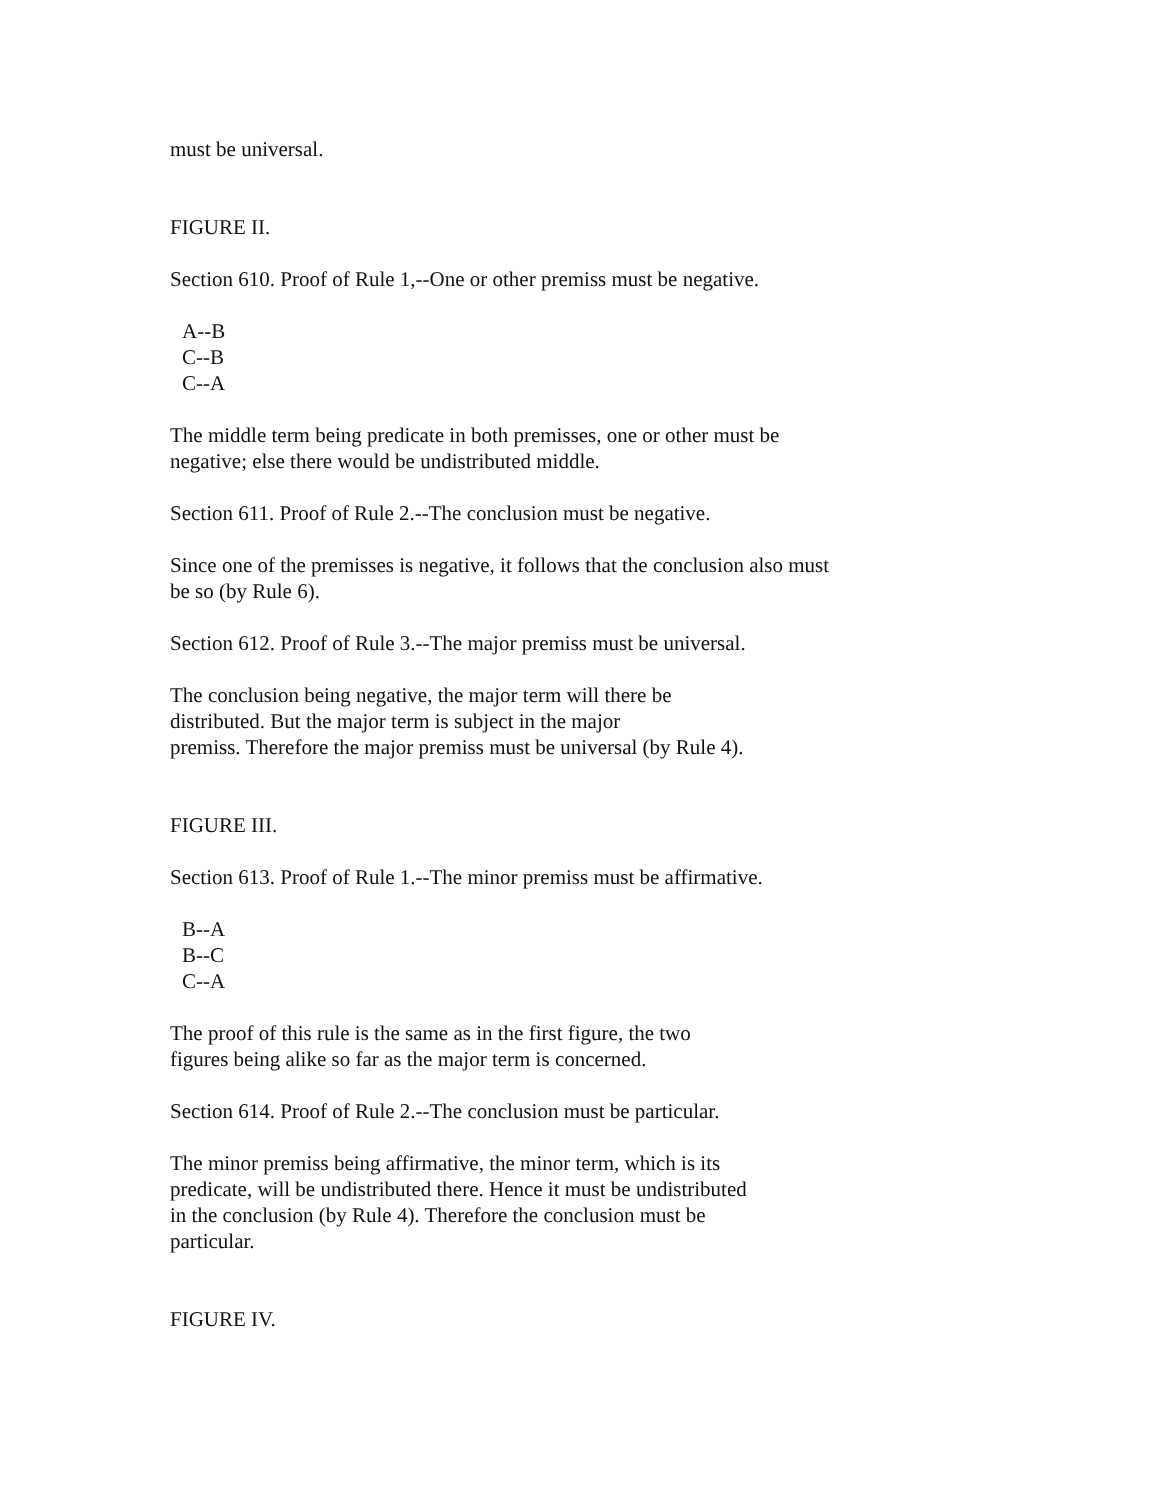must be universal.
FIGURE II.
Section 610. Proof of Rule 1,--One or other premiss must be negative.
A--B
C--B
C--A
The middle term being predicate in both premisses, one or other must be negative; else there would be undistributed middle.
Section 611. Proof of Rule 2.--The conclusion must be negative.
Since one of the premisses is negative, it follows that the conclusion also must be so (by Rule 6).
Section 612. Proof of Rule 3.--The major premiss must be universal.
The conclusion being negative, the major term will there be
distributed. But the major term is subject in the major
premiss. Therefore the major premiss must be universal (by Rule 4).
FIGURE III.
Section 613. Proof of Rule 1.--The minor premiss must be affirmative.
B--A
B--C
C--A
The proof of this rule is the same as in the first figure, the two
figures being alike so far as the major term is concerned.
Section 614. Proof of Rule 2.--The conclusion must be particular.
The minor premiss being affirmative, the minor term, which is its
predicate, will be undistributed there. Hence it must be undistributed
in the conclusion (by Rule 4). Therefore the conclusion must be
particular.
FIGURE IV.